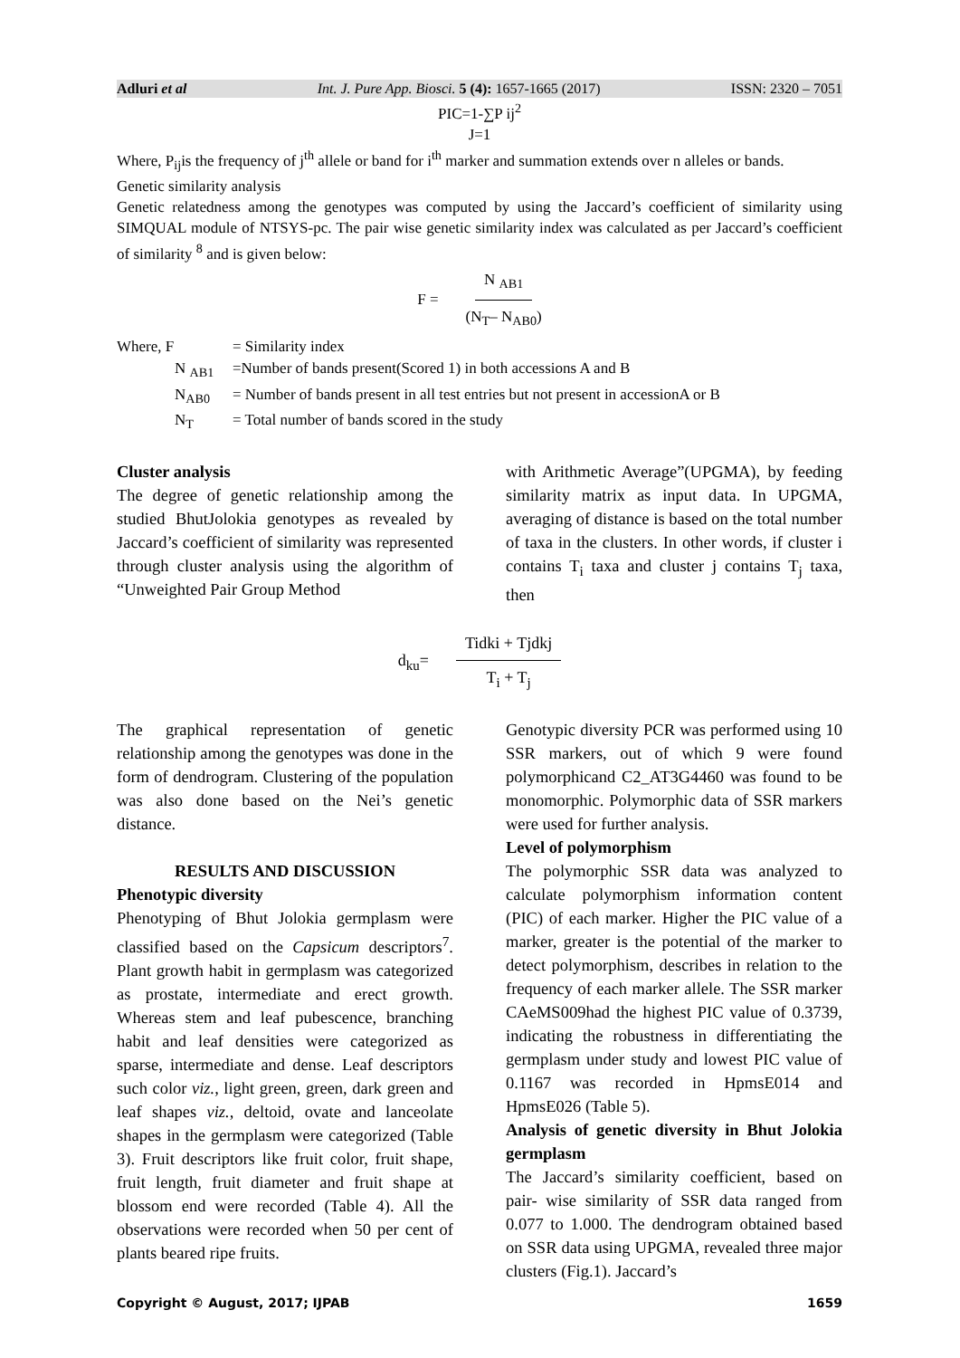Adluri et al Int. J. Pure App. Biosci. 5 (4): 1657-1665 (2017) ISSN: 2320 – 7051
PIC=1-∑P ij<sup>2</sup>
J=1
Where, P<sub>ij</sub>is the frequency of j<sup>th</sup> allele or band for i<sup>th</sup> marker and summation extends over n alleles or bands.
Genetic similarity analysis
Genetic relatedness among the genotypes was computed by using the Jaccard’s coefficient of similarity using SIMQUAL module of NTSYS-pc. The pair wise genetic similarity index was calculated as per Jaccard’s coefficient of similarity <sup>8</sup> and is given below:
F = N <sub>AB1</sub> (N<sub>T</sub>– N<sub>AB0</sub>)
Where, F = Similarity index
N <sub>AB1</sub> =Number of bands present(Scored 1) in both accessions A and B
N<sub>AB0</sub> = Number of bands present in all test entries but not present in accessionA or B
N<sub>T</sub> = Total number of bands scored in the study
Cluster analysis
The degree of genetic relationship among the studied BhutJolokia genotypes as revealed by Jaccard’s coefficient of similarity was represented through cluster analysis using the algorithm of “Unweighted Pair Group Method
with Arithmetic Average”(UPGMA), by feeding similarity matrix as input data. In UPGMA, averaging of distance is based on the total number of taxa in the clusters. In other words, if cluster i contains T<sub>i</sub> taxa and cluster j contains T<sub>j</sub> taxa, then
d<sub>ku</sub>= Tidki + Tjdkj T<sub>i</sub> + T<sub>j</sub>
The graphical representation of genetic relationship among the genotypes was done in the form of dendrogram. Clustering of the population was also done based on the Nei’s genetic distance.
RESULTS AND DISCUSSION
Phenotypic diversity
Phenotyping of Bhut Jolokia germplasm were classified based on the Capsicum descriptors<sup>7</sup>. Plant growth habit in germplasm was categorized as prostate, intermediate and erect growth. Whereas stem and leaf pubescence, branching habit and leaf densities were categorized as sparse, intermediate and dense. Leaf descriptors such color viz., light green, green, dark green and leaf shapes viz., deltoid, ovate and lanceolate shapes in the germplasm were categorized (Table 3). Fruit descriptors like fruit color, fruit shape, fruit length, fruit diameter and fruit shape at blossom end were recorded (Table 4). All the observations were recorded when 50 per cent of plants beared ripe fruits.
Genotypic diversity PCR was performed using 10 SSR markers, out of which 9 were found polymorphicand C2_AT3G4460 was found to be monomorphic. Polymorphic data of SSR markers were used for further analysis.
Level of polymorphism
The polymorphic SSR data was analyzed to calculate polymorphism information content (PIC) of each marker. Higher the PIC value of a marker, greater is the potential of the marker to detect polymorphism, describes in relation to the frequency of each marker allele. The SSR marker CAeMS009had the highest PIC value of 0.3739, indicating the robustness in differentiating the germplasm under study and lowest PIC value of 0.1167 was recorded in HpmsE014 and HpmsE026 (Table 5).
Analysis of genetic diversity in Bhut Jolokia germplasm
The Jaccard’s similarity coefficient, based on pair- wise similarity of SSR data ranged from 0.077 to 1.000. The dendrogram obtained based on SSR data using UPGMA, revealed three major clusters (Fig.1). Jaccard’s
Copyright © August, 2017; IJPAB 1659